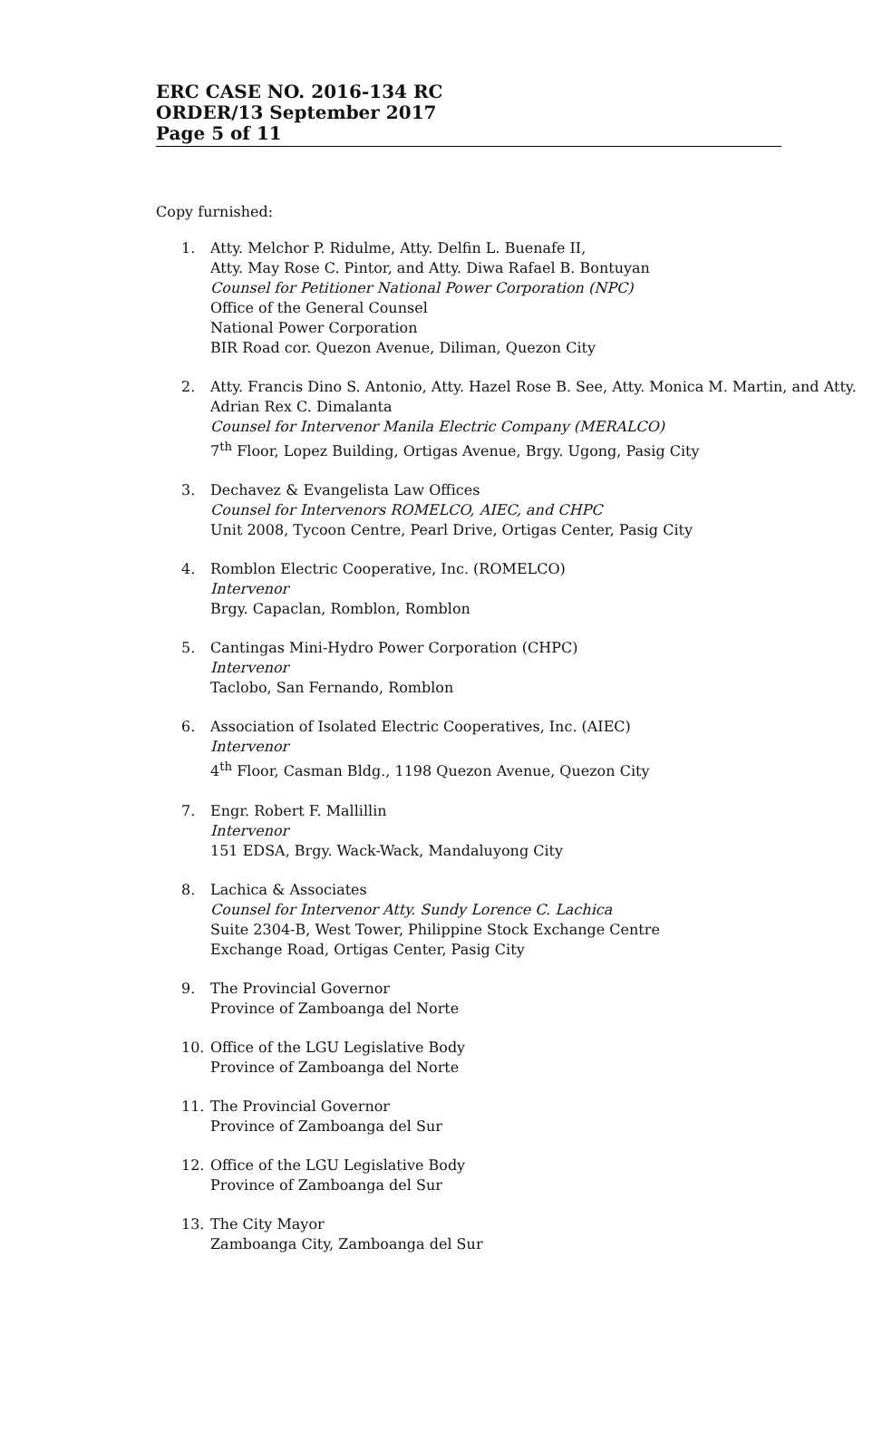ERC CASE NO. 2016-134 RC
ORDER/13 September 2017
Page 5 of 11
Copy furnished:
1. Atty. Melchor P. Ridulme, Atty. Delfin L. Buenafe II,
Atty. May Rose C. Pintor, and Atty. Diwa Rafael B. Bontuyan
Counsel for Petitioner National Power Corporation (NPC)
Office of the General Counsel
National Power Corporation
BIR Road cor. Quezon Avenue, Diliman, Quezon City
2. Atty. Francis Dino S. Antonio, Atty. Hazel Rose B. See, Atty. Monica M. Martin, and Atty. Adrian Rex C. Dimalanta
Counsel for Intervenor Manila Electric Company (MERALCO)
7<sup>th</sup> Floor, Lopez Building, Ortigas Avenue, Brgy. Ugong, Pasig City
3. Dechavez & Evangelista Law Offices
Counsel for Intervenors ROMELCO, AIEC, and CHPC
Unit 2008, Tycoon Centre, Pearl Drive, Ortigas Center, Pasig City
4. Romblon Electric Cooperative, Inc. (ROMELCO)
Intervenor
Brgy. Capaclan, Romblon, Romblon
5. Cantingas Mini-Hydro Power Corporation (CHPC)
Intervenor
Taclobo, San Fernando, Romblon
6. Association of Isolated Electric Cooperatives, Inc. (AIEC)
Intervenor
4<sup>th</sup> Floor, Casman Bldg., 1198 Quezon Avenue, Quezon City
7. Engr. Robert F. Mallillin
Intervenor
151 EDSA, Brgy. Wack-Wack, Mandaluyong City
8. Lachica & Associates
Counsel for Intervenor Atty. Sundy Lorence C. Lachica
Suite 2304-B, West Tower, Philippine Stock Exchange Centre
Exchange Road, Ortigas Center, Pasig City
9. The Provincial Governor
Province of Zamboanga del Norte
10. Office of the LGU Legislative Body
Province of Zamboanga del Norte
11. The Provincial Governor
Province of Zamboanga del Sur
12. Office of the LGU Legislative Body
Province of Zamboanga del Sur
13. The City Mayor
Zamboanga City, Zamboanga del Sur